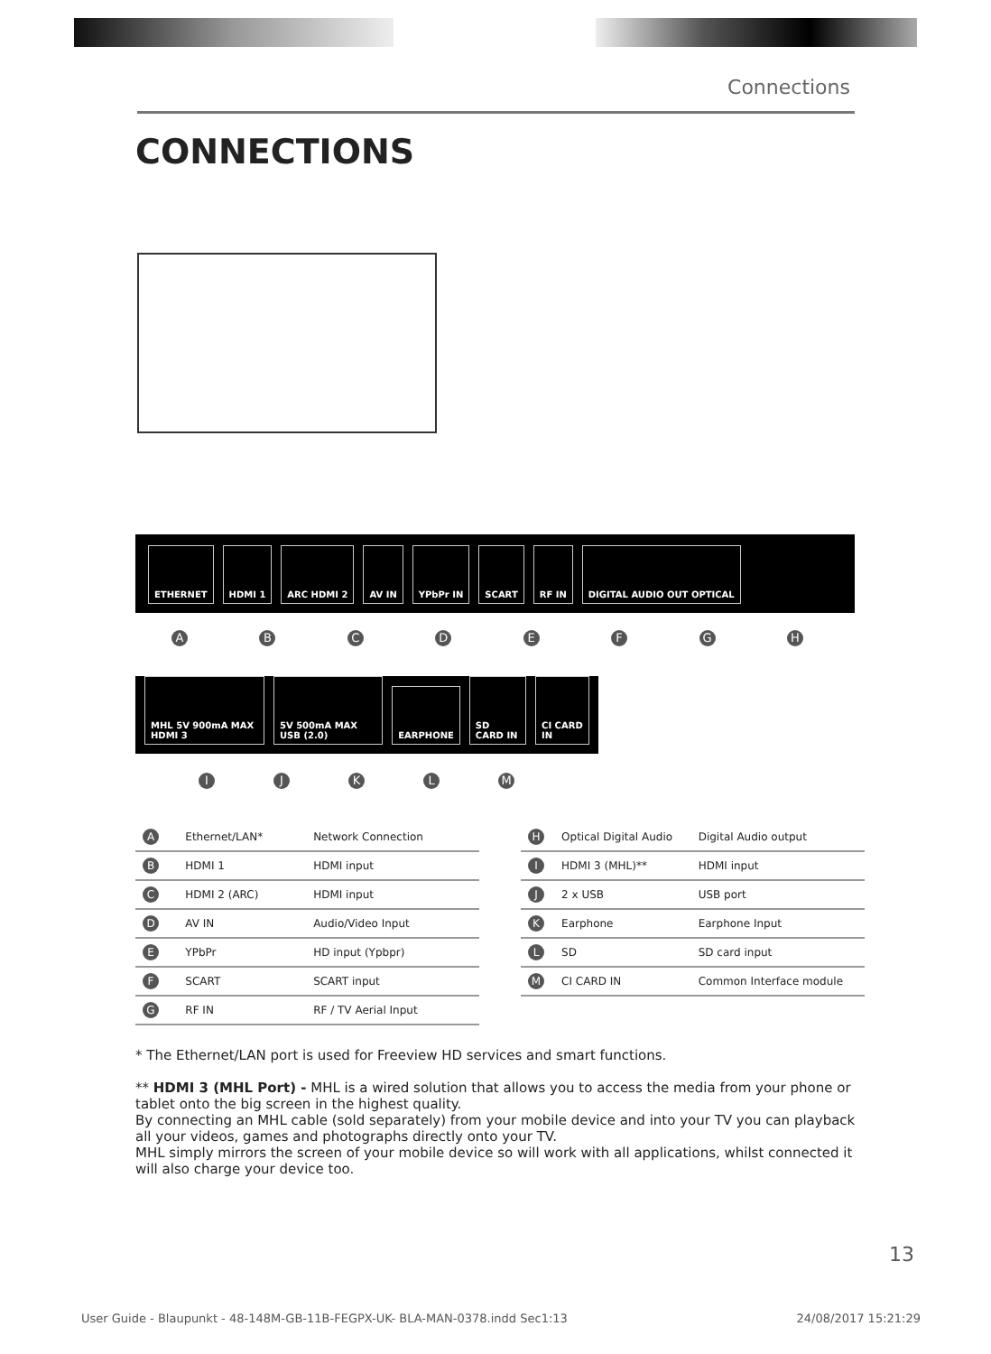Connections
CONNECTIONS
ETHERNET HDMI 1 ARC HDMI 2 AV IN YPbPr IN SCART RF IN DIGITAL AUDIO OUT OPTICAL
A B C D E F G H
MHL 5V 900mA MAX HDMI 3 5V 500mA MAX USB (2.0) EARPHONE SD CARD IN CI CARD IN
I J K L M
| A | Ethernet/LAN* | Network Connection |
| B | HDMI 1 | HDMI input |
| C | HDMI 2 (ARC) | HDMI input |
| D | AV IN | Audio/Video Input |
| E | YPbPr | HD input (Ypbpr) |
| F | SCART | SCART input |
| G | RF IN | RF / TV Aerial Input |
| H | Optical Digital Audio | Digital Audio output |
| I | HDMI 3 (MHL)** | HDMI input |
| J | 2 x USB | USB port |
| K | Earphone | Earphone Input |
| L | SD | SD card input |
| M | CI CARD IN | Common Interface module |
* The Ethernet/LAN port is used for Freeview HD services and smart functions.
** HDMI 3 (MHL Port) - MHL is a wired solution that allows you to access the media from your phone or tablet onto the big screen in the highest quality.
By connecting an MHL cable (sold separately) from your mobile device and into your TV you can playback all your videos, games and photographs directly onto your TV.
MHL simply mirrors the screen of your mobile device so will work with all applications, whilst connected it will also charge your device too.
13
User Guide - Blaupunkt - 48-148M-GB-11B-FEGPX-UK- BLA-MAN-0378.indd Sec1:13 24/08/2017 15:21:29